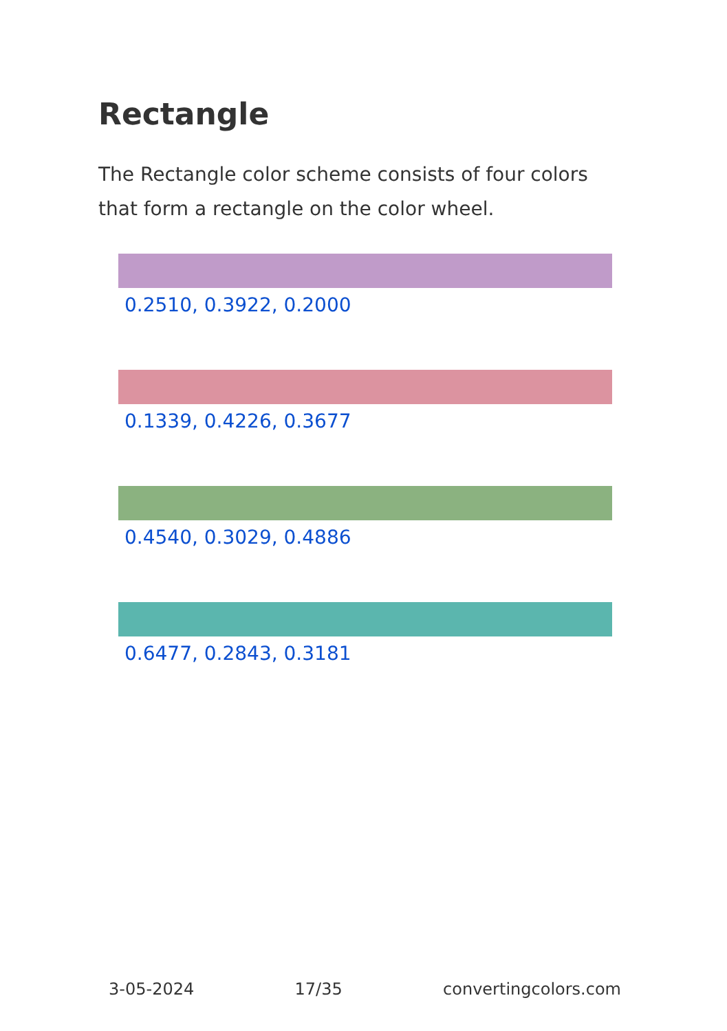Rectangle
The Rectangle color scheme consists of four colors that form a rectangle on the color wheel.
0.2510, 0.3922, 0.2000
0.1339, 0.4226, 0.3677
0.4540, 0.3029, 0.4886
0.6477, 0.2843, 0.3181
3-05-2024 17/35 convertingcolors.com